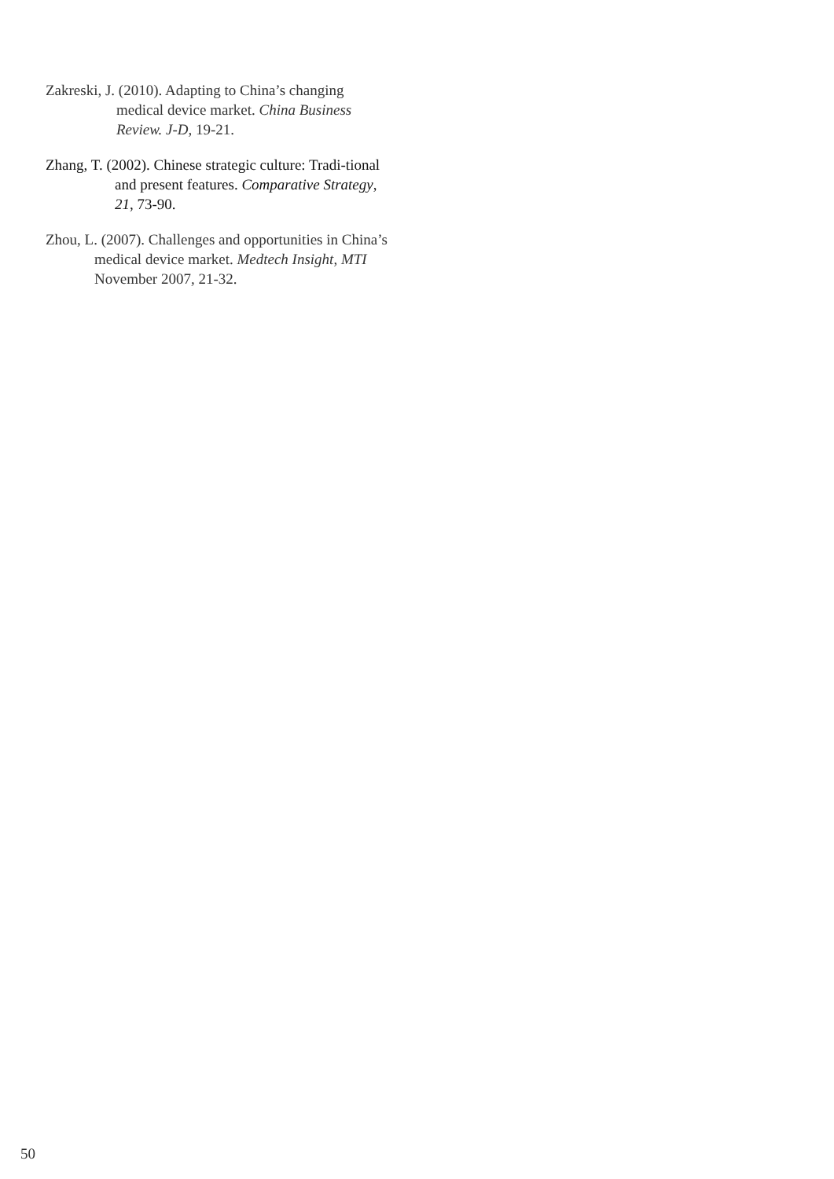Zakreski, J. (2010). Adapting to China’s changing medical device market. China Business Review. J-D, 19-21.
Zhang, T. (2002). Chinese strategic culture: Tradi-tional and present features. Comparative Strategy, 21, 73-90.
Zhou, L. (2007). Challenges and opportunities in China’s medical device market. Medtech Insight, MTI November 2007, 21-32.
50